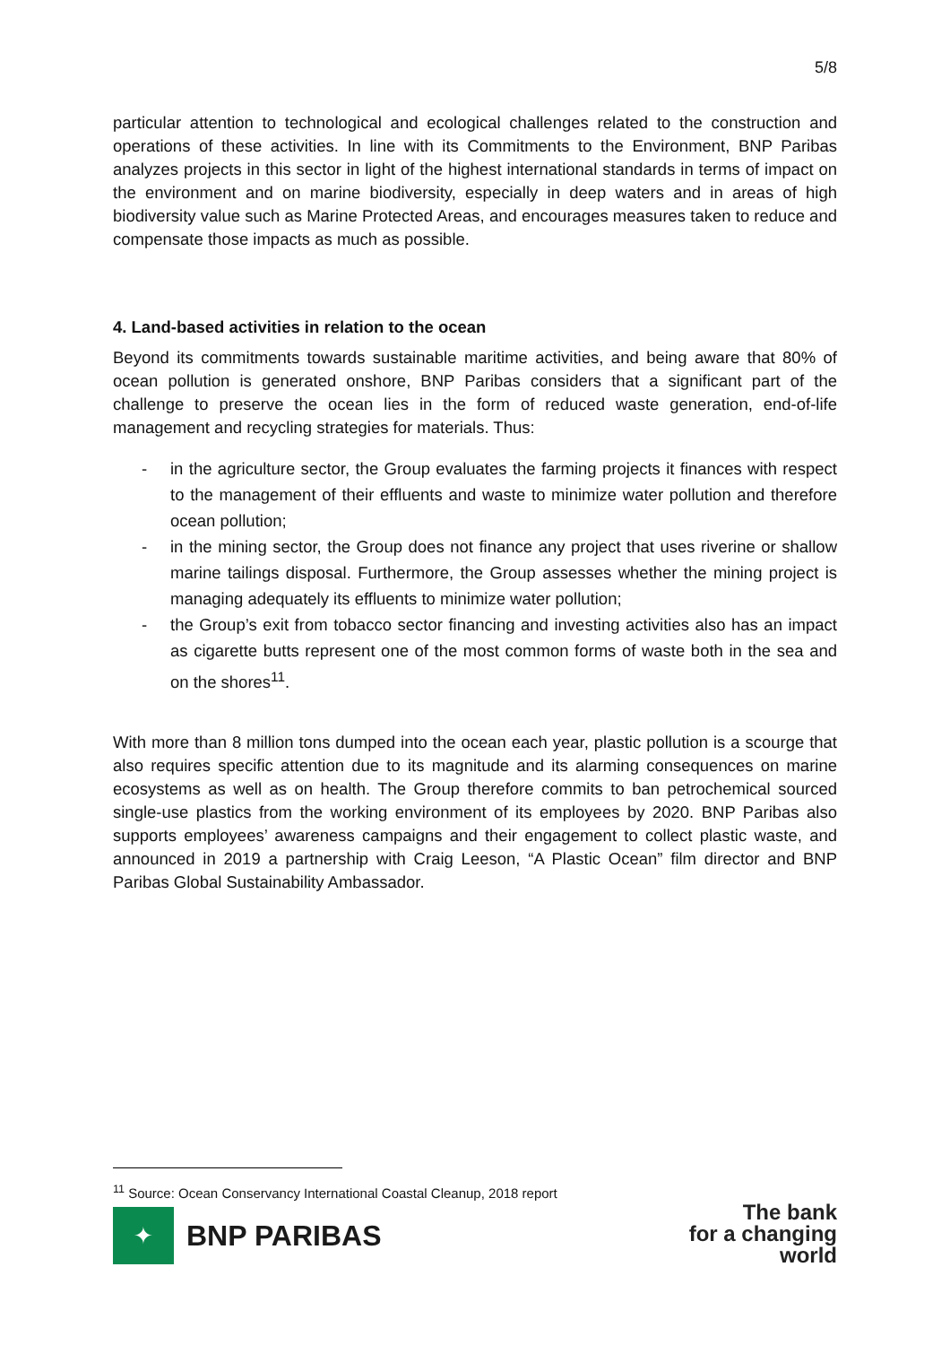5/8
particular attention to technological and ecological challenges related to the construction and operations of these activities. In line with its Commitments to the Environment, BNP Paribas analyzes projects in this sector in light of the highest international standards in terms of impact on the environment and on marine biodiversity, especially in deep waters and in areas of high biodiversity value such as Marine Protected Areas, and encourages measures taken to reduce and compensate those impacts as much as possible.
4. Land-based activities in relation to the ocean
Beyond its commitments towards sustainable maritime activities, and being aware that 80% of ocean pollution is generated onshore, BNP Paribas considers that a significant part of the challenge to preserve the ocean lies in the form of reduced waste generation, end-of-life management and recycling strategies for materials. Thus:
- in the agriculture sector, the Group evaluates the farming projects it finances with respect to the management of their effluents and waste to minimize water pollution and therefore ocean pollution;
- in the mining sector, the Group does not finance any project that uses riverine or shallow marine tailings disposal. Furthermore, the Group assesses whether the mining project is managing adequately its effluents to minimize water pollution;
- the Group’s exit from tobacco sector financing and investing activities also has an impact as cigarette butts represent one of the most common forms of waste both in the sea and on the shores<sup>11</sup>.
With more than 8 million tons dumped into the ocean each year, plastic pollution is a scourge that also requires specific attention due to its magnitude and its alarming consequences on marine ecosystems as well as on health. The Group therefore commits to ban petrochemical sourced single-use plastics from the working environment of its employees by 2020. BNP Paribas also supports employees’ awareness campaigns and their engagement to collect plastic waste, and announced in 2019 a partnership with Craig Leeson, “A Plastic Ocean” film director and BNP Paribas Global Sustainability Ambassador.
<sup>11</sup> Source: Ocean Conservancy International Coastal Cleanup, 2018 report
✦
BNP PARIBAS
The bank
for a changing
world